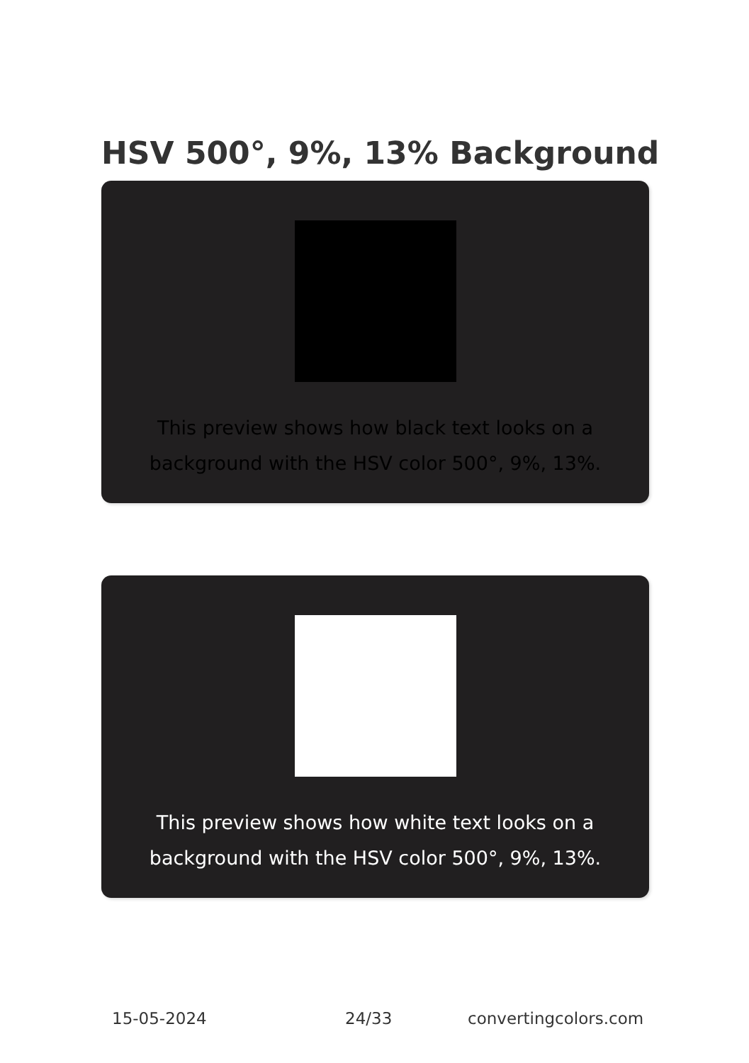HSV 500°, 9%, 13% Background
This preview shows how black text looks on a background with the HSV color 500°, 9%, 13%.
This preview shows how white text looks on a background with the HSV color 500°, 9%, 13%.
15-05-2024 24/33 convertingcolors.com